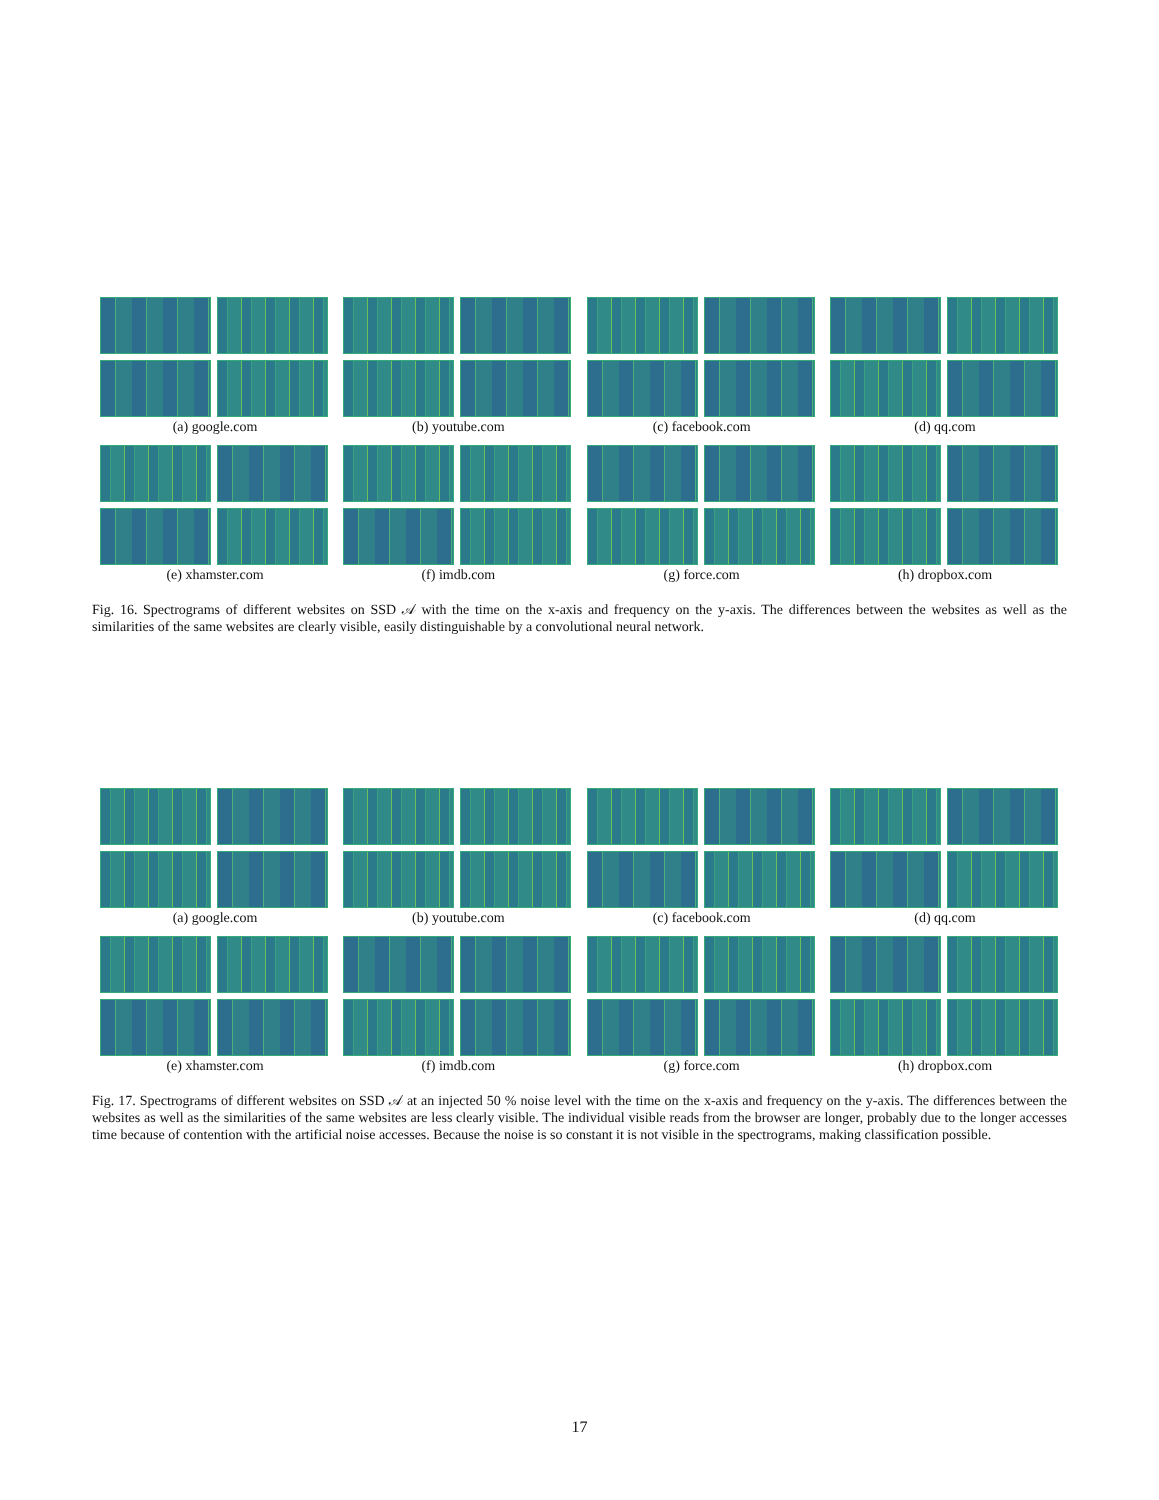(a) google.com (b) youtube.com (c) facebook.com (d) qq.com
(e) xhamster.com (f) imdb.com (g) force.com (h) dropbox.com
Fig. 16. Spectrograms of different websites on SSD 𝒜 with the time on the x-axis and frequency on the y-axis. The differences between the websites as well as the similarities of the same websites are clearly visible, easily distinguishable by a convolutional neural network.
(a) google.com (b) youtube.com (c) facebook.com (d) qq.com
(e) xhamster.com (f) imdb.com (g) force.com (h) dropbox.com
Fig. 17. Spectrograms of different websites on SSD 𝒜 at an injected 50 % noise level with the time on the x-axis and frequency on the y-axis. The differences between the websites as well as the similarities of the same websites are less clearly visible. The individual visible reads from the browser are longer, probably due to the longer accesses time because of contention with the artificial noise accesses. Because the noise is so constant it is not visible in the spectrograms, making classification possible.
17